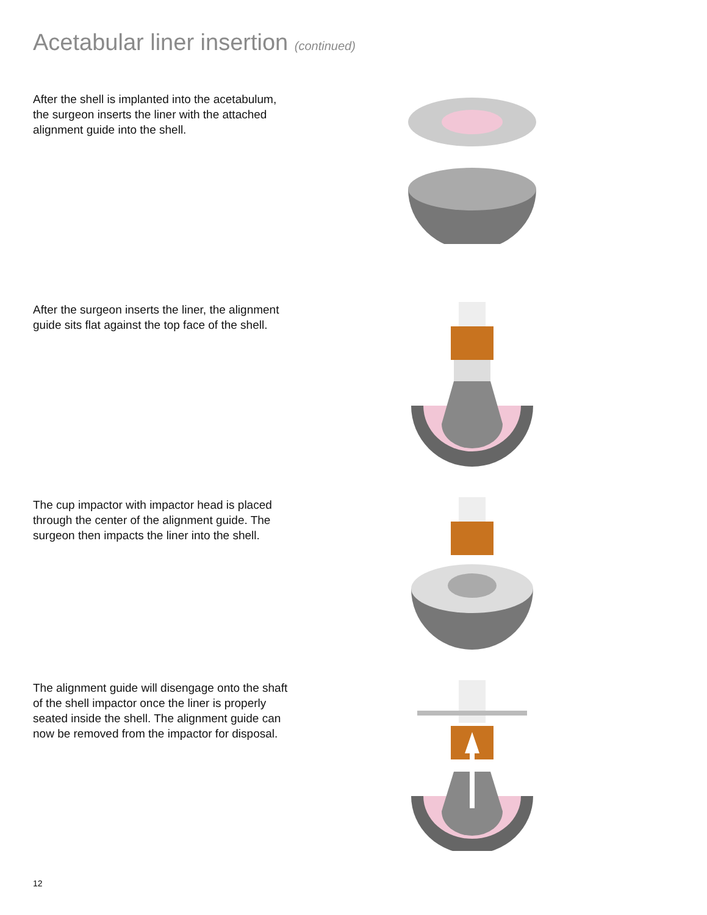Acetabular liner insertion (continued)
After the shell is implanted into the acetabulum, the surgeon inserts the liner with the attached alignment guide into the shell.
After the surgeon inserts the liner, the alignment guide sits flat against the top face of the shell.
The cup impactor with impactor head is placed through the center of the alignment guide. The surgeon then impacts the liner into the shell.
The alignment guide will disengage onto the shaft of the shell impactor once the liner is properly seated inside the shell. The alignment guide can now be removed from the impactor for disposal.
12